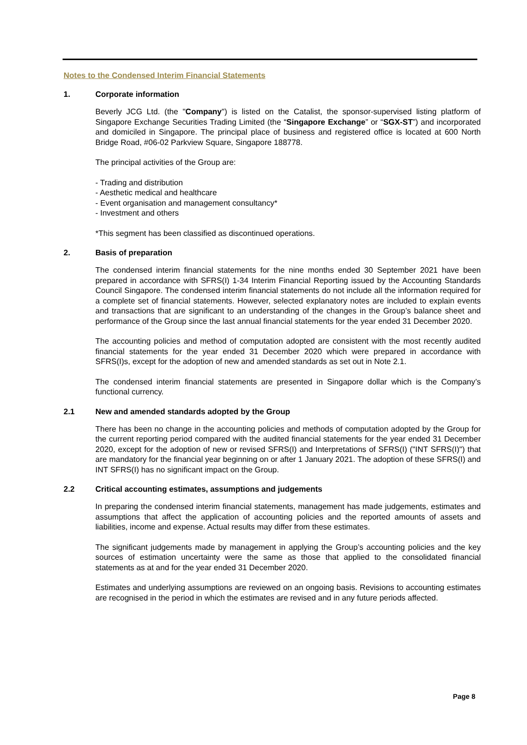Notes to the Condensed Interim Financial Statements
1. Corporate information
Beverly JCG Ltd. (the "Company") is listed on the Catalist, the sponsor-supervised listing platform of Singapore Exchange Securities Trading Limited (the “Singapore Exchange” or “SGX-ST”) and incorporated and domiciled in Singapore. The principal place of business and registered office is located at 600 North Bridge Road, #06-02 Parkview Square, Singapore 188778.
The principal activities of the Group are:
- Trading and distribution
- Aesthetic medical and healthcare
- Event organisation and management consultancy*
- Investment and others
*This segment has been classified as discontinued operations.
2. Basis of preparation
The condensed interim financial statements for the nine months ended 30 September 2021 have been prepared in accordance with SFRS(I) 1-34 Interim Financial Reporting issued by the Accounting Standards Council Singapore. The condensed interim financial statements do not include all the information required for a complete set of financial statements. However, selected explanatory notes are included to explain events and transactions that are significant to an understanding of the changes in the Group’s balance sheet and performance of the Group since the last annual financial statements for the year ended 31 December 2020.
The accounting policies and method of computation adopted are consistent with the most recently audited financial statements for the year ended 31 December 2020 which were prepared in accordance with SFRS(I)s, except for the adoption of new and amended standards as set out in Note 2.1.
The condensed interim financial statements are presented in Singapore dollar which is the Company’s functional currency.
2.1 New and amended standards adopted by the Group
There has been no change in the accounting policies and methods of computation adopted by the Group for the current reporting period compared with the audited financial statements for the year ended 31 December 2020, except for the adoption of new or revised SFRS(I) and Interpretations of SFRS(I) ("INT SFRS(I)") that are mandatory for the financial year beginning on or after 1 January 2021. The adoption of these SFRS(I) and INT SFRS(I) has no significant impact on the Group.
2.2 Critical accounting estimates, assumptions and judgements
In preparing the condensed interim financial statements, management has made judgements, estimates and assumptions that affect the application of accounting policies and the reported amounts of assets and liabilities, income and expense. Actual results may differ from these estimates.
The significant judgements made by management in applying the Group’s accounting policies and the key sources of estimation uncertainty were the same as those that applied to the consolidated financial statements as at and for the year ended 31 December 2020.
Estimates and underlying assumptions are reviewed on an ongoing basis. Revisions to accounting estimates are recognised in the period in which the estimates are revised and in any future periods affected.
Page 8